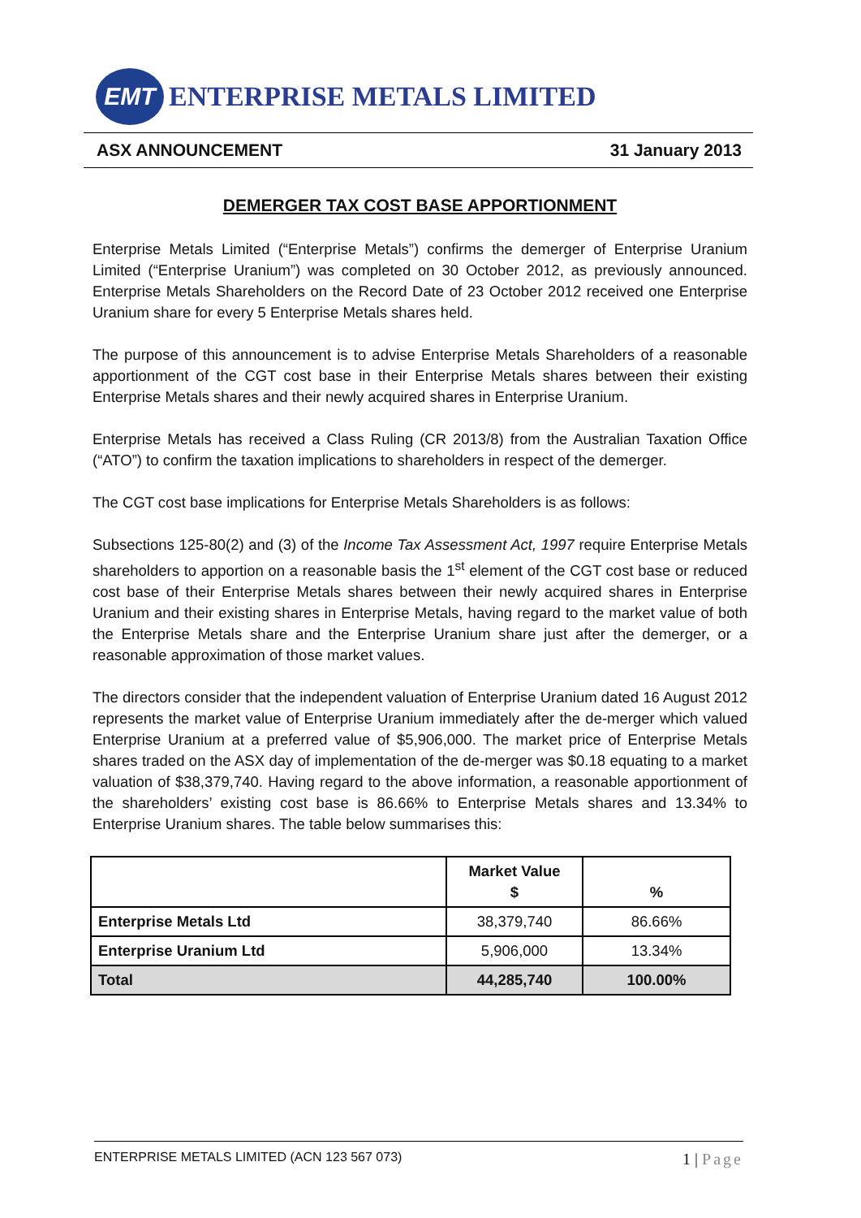EMT
ENTERPRISE METALS LIMITED
ASX ANNOUNCEMENT 31 January 2013
DEMERGER TAX COST BASE APPORTIONMENT
Enterprise Metals Limited (“Enterprise Metals”) confirms the demerger of Enterprise Uranium Limited (“Enterprise Uranium”) was completed on 30 October 2012, as previously announced. Enterprise Metals Shareholders on the Record Date of 23 October 2012 received one Enterprise Uranium share for every 5 Enterprise Metals shares held.
The purpose of this announcement is to advise Enterprise Metals Shareholders of a reasonable apportionment of the CGT cost base in their Enterprise Metals shares between their existing Enterprise Metals shares and their newly acquired shares in Enterprise Uranium.
Enterprise Metals has received a Class Ruling (CR 2013/8) from the Australian Taxation Office (“ATO”) to confirm the taxation implications to shareholders in respect of the demerger.
The CGT cost base implications for Enterprise Metals Shareholders is as follows:
Subsections 125-80(2) and (3) of the Income Tax Assessment Act, 1997 require Enterprise Metals shareholders to apportion on a reasonable basis the 1<sup>st</sup> element of the CGT cost base or reduced cost base of their Enterprise Metals shares between their newly acquired shares in Enterprise Uranium and their existing shares in Enterprise Metals, having regard to the market value of both the Enterprise Metals share and the Enterprise Uranium share just after the demerger, or a reasonable approximation of those market values.
The directors consider that the independent valuation of Enterprise Uranium dated 16 August 2012 represents the market value of Enterprise Uranium immediately after the de-merger which valued Enterprise Uranium at a preferred value of $5,906,000. The market price of Enterprise Metals shares traded on the ASX day of implementation of the de-merger was $0.18 equating to a market valuation of $38,379,740. Having regard to the above information, a reasonable apportionment of the shareholders’ existing cost base is 86.66% to Enterprise Metals shares and 13.34% to Enterprise Uranium shares. The table below summarises this:
| | Market Value $ | % |
| --- | --- | --- |
| Enterprise Metals Ltd | 38,379,740 | 86.66% |
| Enterprise Uranium Ltd | 5,906,000 | 13.34% |
| Total | 44,285,740 | 100.00% |
ENTERPRISE METALS LIMITED (ACN 123 567 073) 1 | Page